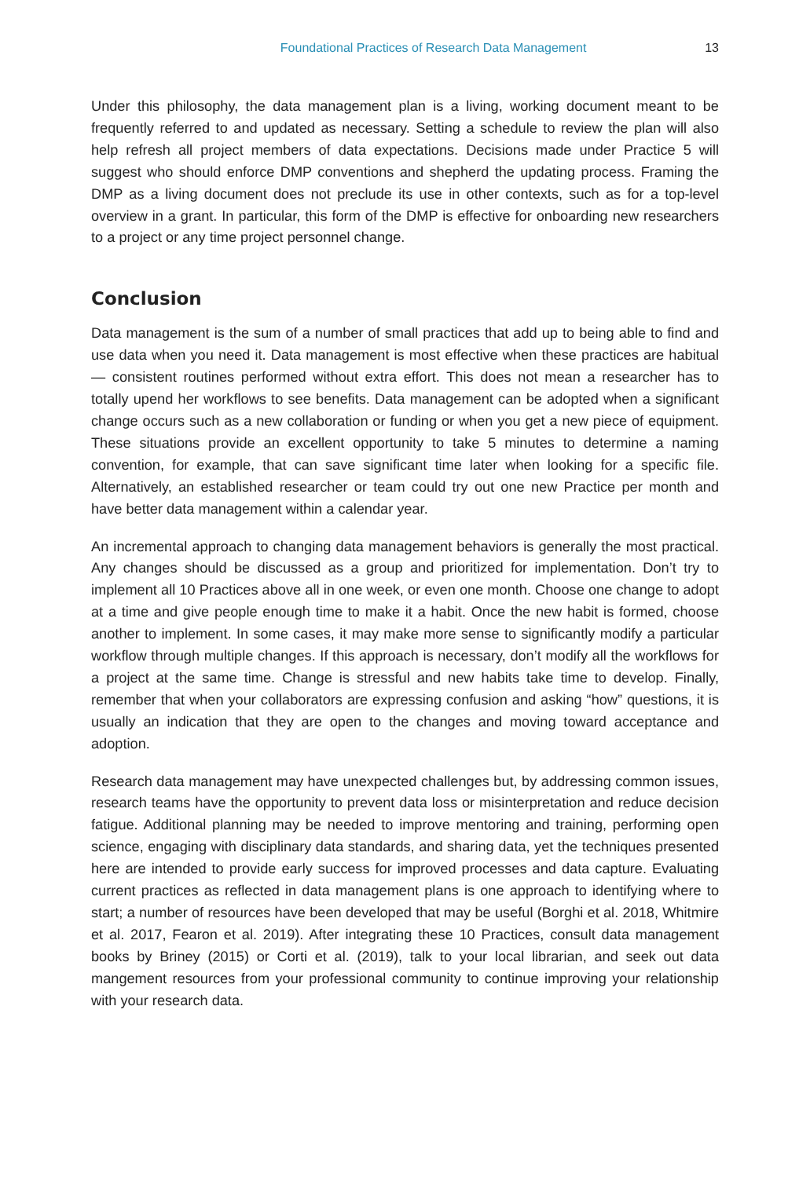Foundational Practices of Research Data Management 13
Under this philosophy, the data management plan is a living, working document meant to be frequently referred to and updated as necessary. Setting a schedule to review the plan will also help refresh all project members of data expectations. Decisions made under Practice 5 will suggest who should enforce DMP conventions and shepherd the updating process. Framing the DMP as a living document does not preclude its use in other contexts, such as for a top-level overview in a grant. In particular, this form of the DMP is effective for onboarding new researchers to a project or any time project personnel change.
Conclusion
Data management is the sum of a number of small practices that add up to being able to find and use data when you need it. Data management is most effective when these practices are habitual — consistent routines performed without extra effort. This does not mean a researcher has to totally upend her workflows to see benefits. Data management can be adopted when a significant change occurs such as a new collaboration or funding or when you get a new piece of equipment. These situations provide an excellent opportunity to take 5 minutes to determine a naming convention, for example, that can save significant time later when looking for a specific file. Alternatively, an established researcher or team could try out one new Practice per month and have better data management within a calendar year.
An incremental approach to changing data management behaviors is generally the most practical. Any changes should be discussed as a group and prioritized for implementation. Don’t try to implement all 10 Practices above all in one week, or even one month. Choose one change to adopt at a time and give people enough time to make it a habit. Once the new habit is formed, choose another to implement. In some cases, it may make more sense to significantly modify a particular workflow through multiple changes. If this approach is necessary, don’t modify all the workflows for a project at the same time. Change is stressful and new habits take time to develop. Finally, remember that when your collaborators are expressing confusion and asking “how” questions, it is usually an indication that they are open to the changes and moving toward acceptance and adoption.
Research data management may have unexpected challenges but, by addressing common issues, research teams have the opportunity to prevent data loss or misinterpretation and reduce decision fatigue. Additional planning may be needed to improve mentoring and training, performing open science, engaging with disciplinary data standards, and sharing data, yet the techniques presented here are intended to provide early success for improved processes and data capture. Evaluating current practices as reflected in data management plans is one approach to identifying where to start; a number of resources have been developed that may be useful (Borghi et al. 2018, Whitmire et al. 2017, Fearon et al. 2019). After integrating these 10 Practices, consult data management books by Briney (2015) or Corti et al. (2019), talk to your local librarian, and seek out data mangement resources from your professional community to continue improving your relationship with your research data.